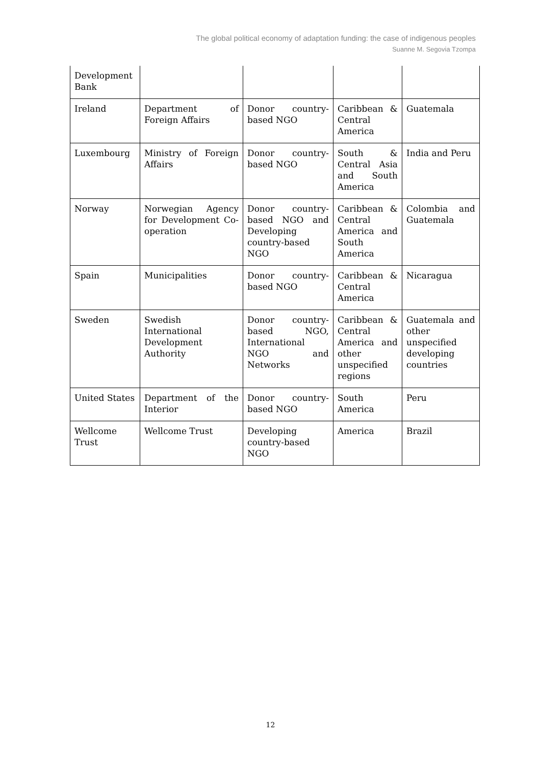The global political economy of adaptation funding: the case of indigenous peoples
Suanne M. Segovia Tzompa
| Development Bank | | | | |
| Ireland | Department of Foreign Affairs | Donor country-based NGO | Caribbean & Central America | Guatemala |
| Luxembourg | Ministry of Foreign Affairs | Donor country-based NGO | South & Central Asia and South America | India and Peru |
| Norway | Norwegian Agency for Development Co-operation | Donor country-based NGO and Developing country-based NGO | Caribbean & Central America and South America | Colombia and Guatemala |
| Spain | Municipalities | Donor country-based NGO | Caribbean & Central America | Nicaragua |
| Sweden | Swedish International Development Authority | Donor country-based NGO, International NGO and Networks | Caribbean & Central America and other unspecified regions | Guatemala and other unspecified developing countries |
| United States | Department of the Interior | Donor country-based NGO | South America | Peru |
| Wellcome Trust | Wellcome Trust | Developing country-based NGO | America | Brazil |
12